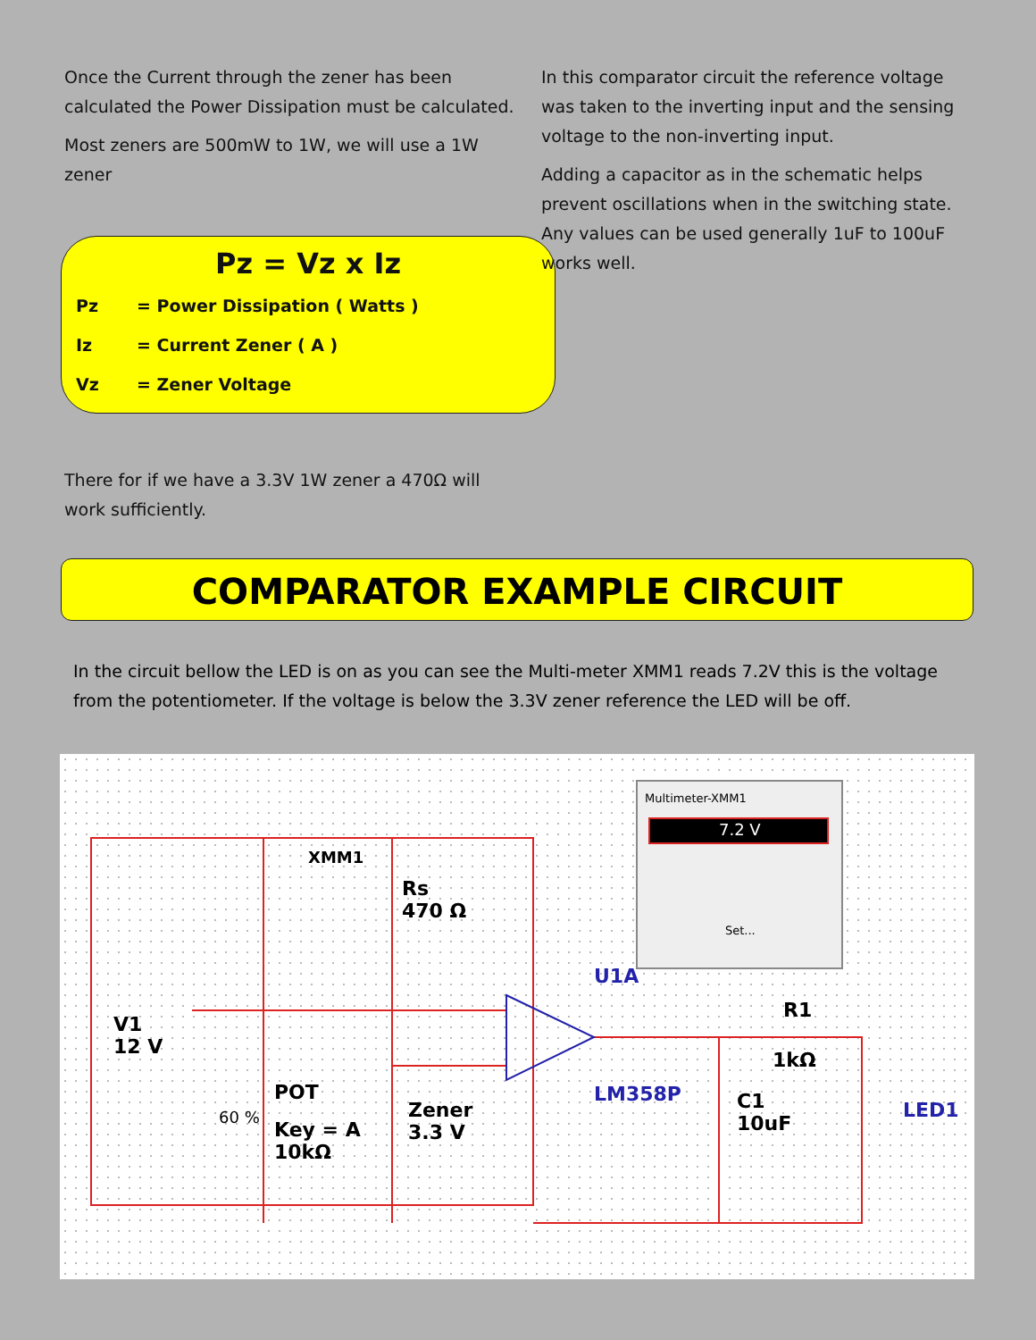Once the Current through the zener has been calculated the Power Dissipation must be calculated.
Most zeners are 500mW to 1W, we will use a 1W zener
Pz = Vz x Iz
Pz = Power Dissipation ( Watts )
Iz = Current Zener ( A )
Vz = Zener Voltage
There for if we have a 3.3V 1W zener a 470Ω will work sufficiently.
In this comparator circuit the reference voltage was taken to the inverting input and the sensing voltage to the non-inverting input.
Adding a capacitor as in the schematic helps prevent oscillations when in the switching state. Any values can be used generally 1uF to 100uF works well.
COMPARATOR EXAMPLE CIRCUIT
In the circuit bellow the LED is on as you can see the Multi-meter XMM1 reads 7.2V this is the voltage from the potentiometer. If the voltage is below the 3.3V zener reference the LED will be off.
XMM1
Rs
470 Ω
Multimeter-XMM1
7.2 V
Set...
U1A
V1
12 V
R1
1kΩ
POT
60 %
Key = A
10kΩ
Zener
3.3 V
LM358P C1
10uF
LED1